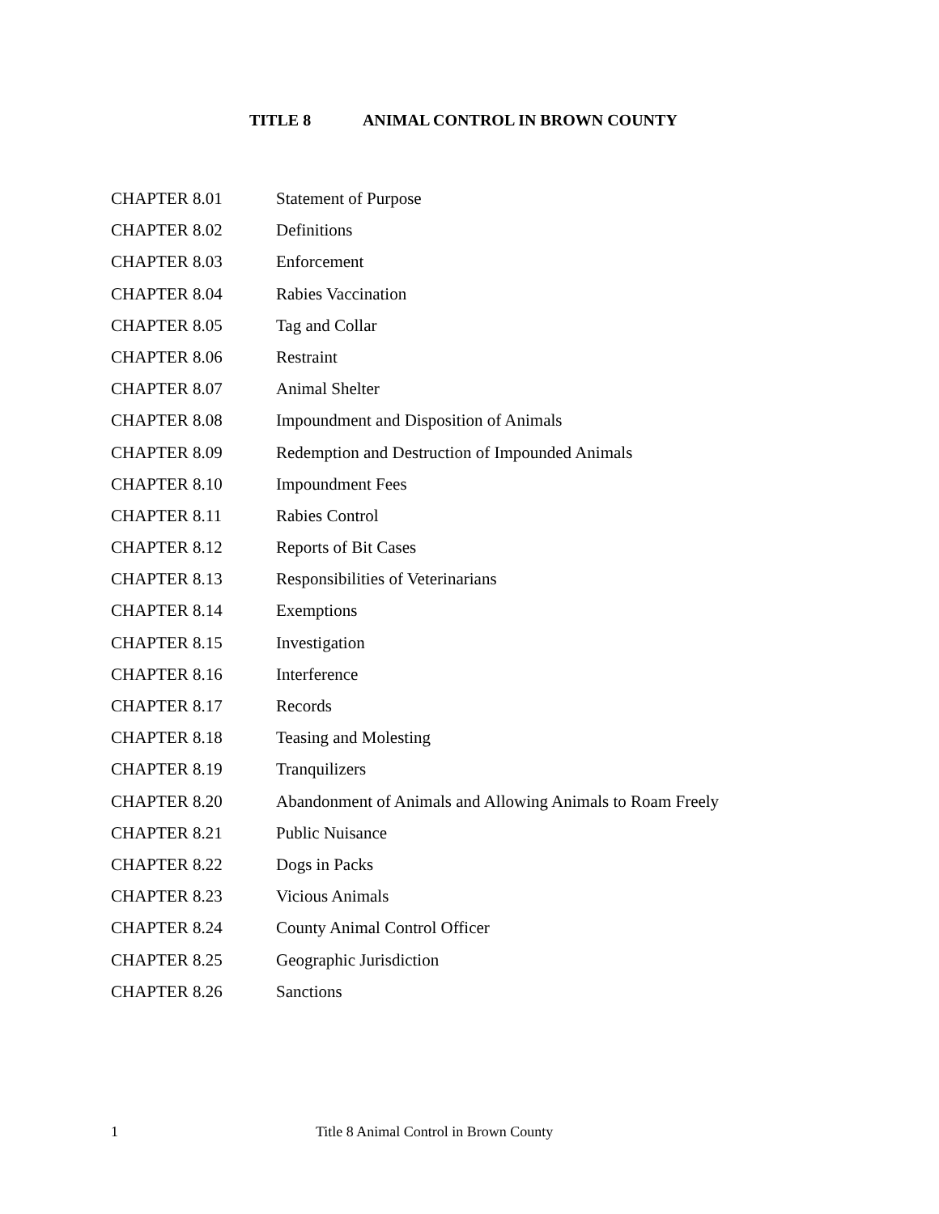TITLE 8 ANIMAL CONTROL IN BROWN COUNTY
CHAPTER 8.01 Statement of Purpose
CHAPTER 8.02 Definitions
CHAPTER 8.03 Enforcement
CHAPTER 8.04 Rabies Vaccination
CHAPTER 8.05 Tag and Collar
CHAPTER 8.06 Restraint
CHAPTER 8.07 Animal Shelter
CHAPTER 8.08 Impoundment and Disposition of Animals
CHAPTER 8.09 Redemption and Destruction of Impounded Animals
CHAPTER 8.10 Impoundment Fees
CHAPTER 8.11 Rabies Control
CHAPTER 8.12 Reports of Bit Cases
CHAPTER 8.13 Responsibilities of Veterinarians
CHAPTER 8.14 Exemptions
CHAPTER 8.15 Investigation
CHAPTER 8.16 Interference
CHAPTER 8.17 Records
CHAPTER 8.18 Teasing and Molesting
CHAPTER 8.19 Tranquilizers
CHAPTER 8.20 Abandonment of Animals and Allowing Animals to Roam Freely
CHAPTER 8.21 Public Nuisance
CHAPTER 8.22 Dogs in Packs
CHAPTER 8.23 Vicious Animals
CHAPTER 8.24 County Animal Control Officer
CHAPTER 8.25 Geographic Jurisdiction
CHAPTER 8.26 Sanctions
1 Title 8 Animal Control in Brown County